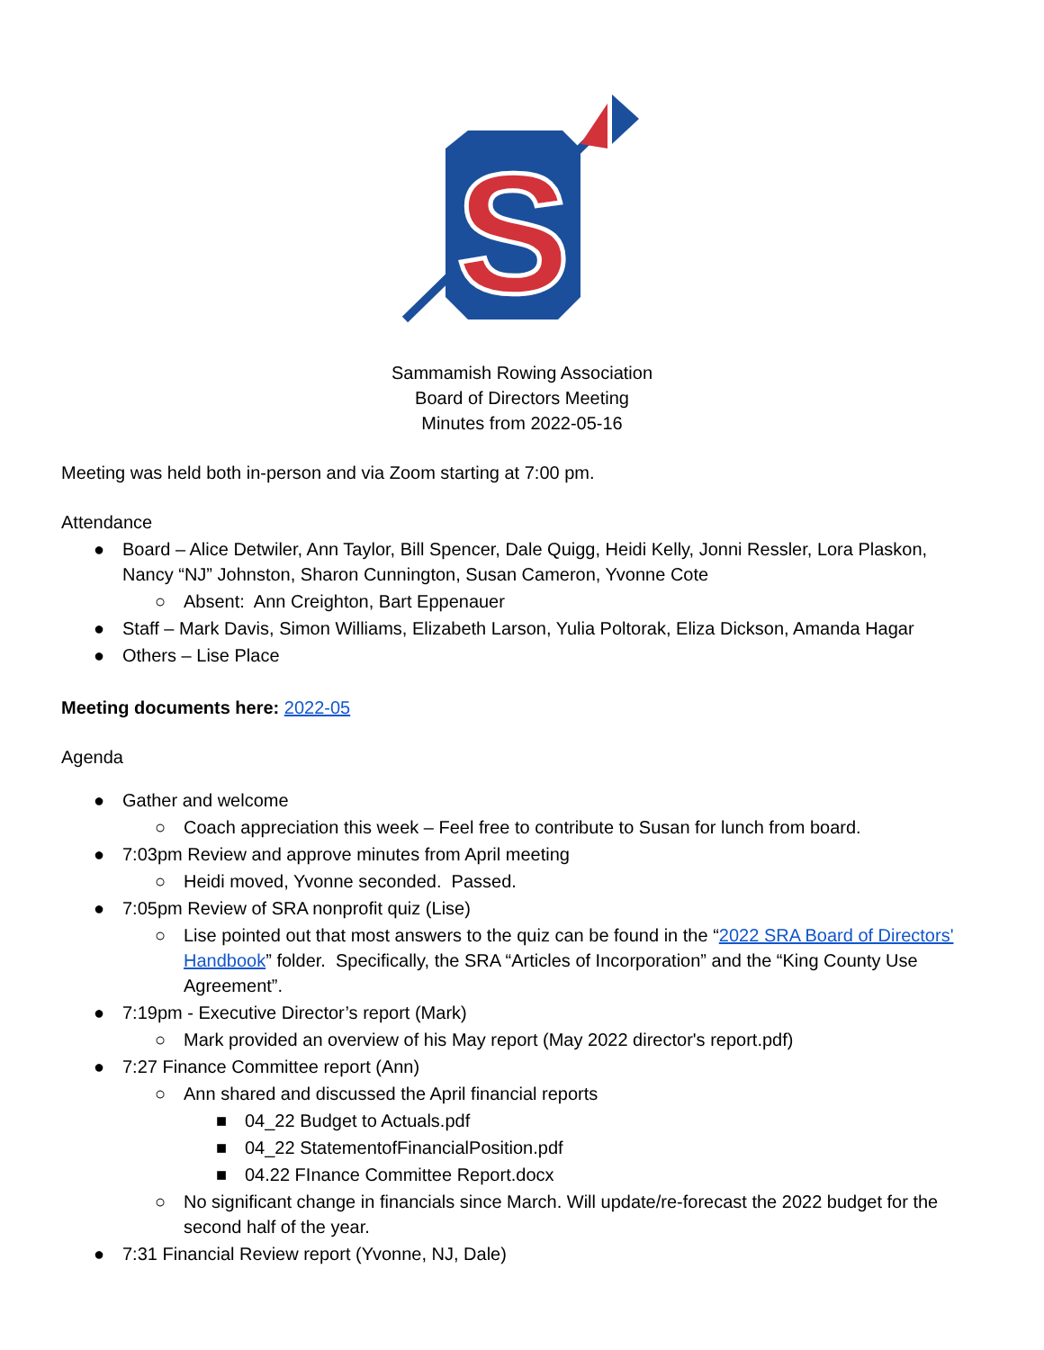S
Sammamish Rowing Association
Board of Directors Meeting
Minutes from 2022-05-16
Meeting was held both in-person and via Zoom starting at 7:00 pm.
Attendance
● Board – Alice Detwiler, Ann Taylor, Bill Spencer, Dale Quigg, Heidi Kelly, Jonni Ressler, Lora Plaskon, Nancy “NJ” Johnston, Sharon Cunnington, Susan Cameron, Yvonne Cote
○ Absent: Ann Creighton, Bart Eppenauer
● Staff – Mark Davis, Simon Williams, Elizabeth Larson, Yulia Poltorak, Eliza Dickson, Amanda Hagar
● Others – Lise Place
Meeting documents here: 2022-05
Agenda
● Gather and welcome
○ Coach appreciation this week – Feel free to contribute to Susan for lunch from board.
● 7:03pm Review and approve minutes from April meeting
○ Heidi moved, Yvonne seconded. Passed.
● 7:05pm Review of SRA nonprofit quiz (Lise)
○ Lise pointed out that most answers to the quiz can be found in the “2022 SRA Board of Directors' Handbook” folder. Specifically, the SRA “Articles of Incorporation” and the “King County Use Agreement”.
● 7:19pm - Executive Director’s report (Mark)
○ Mark provided an overview of his May report (May 2022 director's report.pdf)
● 7:27 Finance Committee report (Ann)
○ Ann shared and discussed the April financial reports
■ 04_22 Budget to Actuals.pdf
■ 04_22 StatementofFinancialPosition.pdf
■ 04.22 FInance Committee Report.docx
○ No significant change in financials since March. Will update/re-forecast the 2022 budget for the second half of the year.
● 7:31 Financial Review report (Yvonne, NJ, Dale)